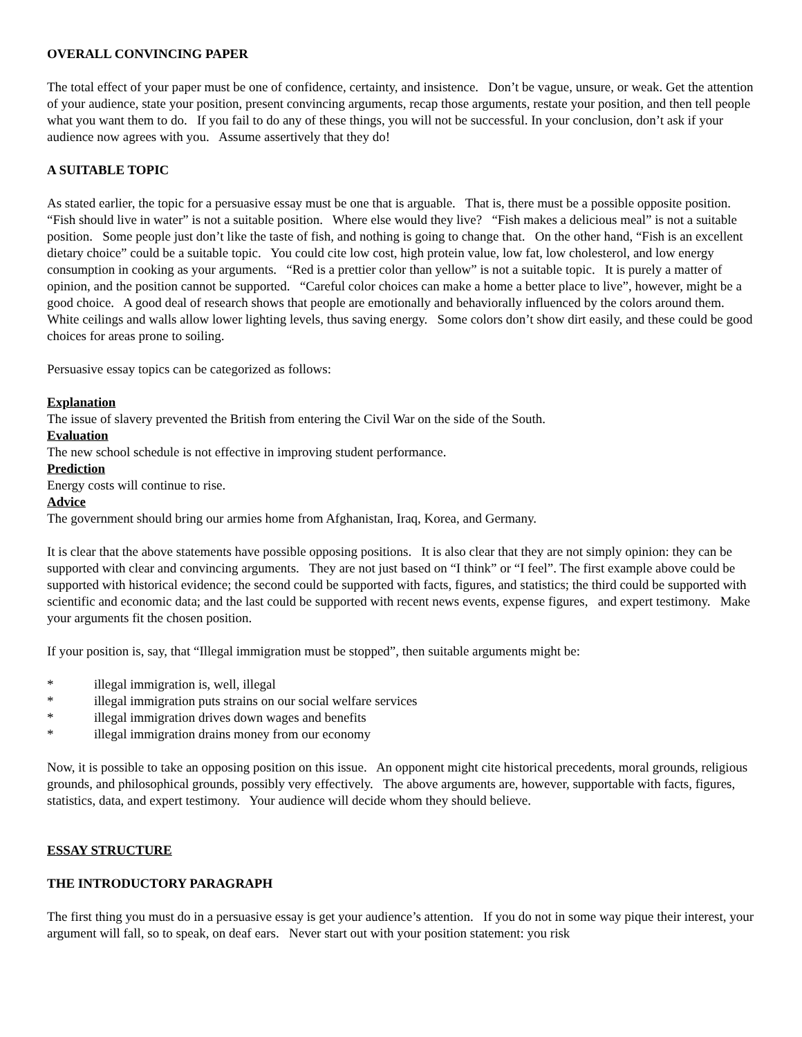OVERALL CONVINCING PAPER
The total effect of your paper must be one of confidence, certainty, and insistence. Don’t be vague, unsure, or weak. Get the attention of your audience, state your position, present convincing arguments, recap those arguments, restate your position, and then tell people what you want them to do. If you fail to do any of these things, you will not be successful. In your conclusion, don’t ask if your audience now agrees with you. Assume assertively that they do!
A SUITABLE TOPIC
As stated earlier, the topic for a persuasive essay must be one that is arguable. That is, there must be a possible opposite position. “Fish should live in water” is not a suitable position. Where else would they live? “Fish makes a delicious meal” is not a suitable position. Some people just don’t like the taste of fish, and nothing is going to change that. On the other hand, “Fish is an excellent dietary choice” could be a suitable topic. You could cite low cost, high protein value, low fat, low cholesterol, and low energy consumption in cooking as your arguments. “Red is a prettier color than yellow” is not a suitable topic. It is purely a matter of opinion, and the position cannot be supported. “Careful color choices can make a home a better place to live”, however, might be a good choice. A good deal of research shows that people are emotionally and behaviorally influenced by the colors around them. White ceilings and walls allow lower lighting levels, thus saving energy. Some colors don’t show dirt easily, and these could be good choices for areas prone to soiling.
Persuasive essay topics can be categorized as follows:
Explanation
The issue of slavery prevented the British from entering the Civil War on the side of the South.
Evaluation
The new school schedule is not effective in improving student performance.
Prediction
Energy costs will continue to rise.
Advice
The government should bring our armies home from Afghanistan, Iraq, Korea, and Germany.
It is clear that the above statements have possible opposing positions. It is also clear that they are not simply opinion: they can be supported with clear and convincing arguments. They are not just based on “I think” or “I feel”. The first example above could be supported with historical evidence; the second could be supported with facts, figures, and statistics; the third could be supported with scientific and economic data; and the last could be supported with recent news events, expense figures, and expert testimony. Make your arguments fit the chosen position.
If your position is, say, that “Illegal immigration must be stopped”, then suitable arguments might be:
* illegal immigration is, well, illegal
* illegal immigration puts strains on our social welfare services
* illegal immigration drives down wages and benefits
* illegal immigration drains money from our economy
Now, it is possible to take an opposing position on this issue. An opponent might cite historical precedents, moral grounds, religious grounds, and philosophical grounds, possibly very effectively. The above arguments are, however, supportable with facts, figures, statistics, data, and expert testimony. Your audience will decide whom they should believe.
ESSAY STRUCTURE
THE INTRODUCTORY PARAGRAPH
The first thing you must do in a persuasive essay is get your audience’s attention. If you do not in some way pique their interest, your argument will fall, so to speak, on deaf ears. Never start out with your position statement: you risk